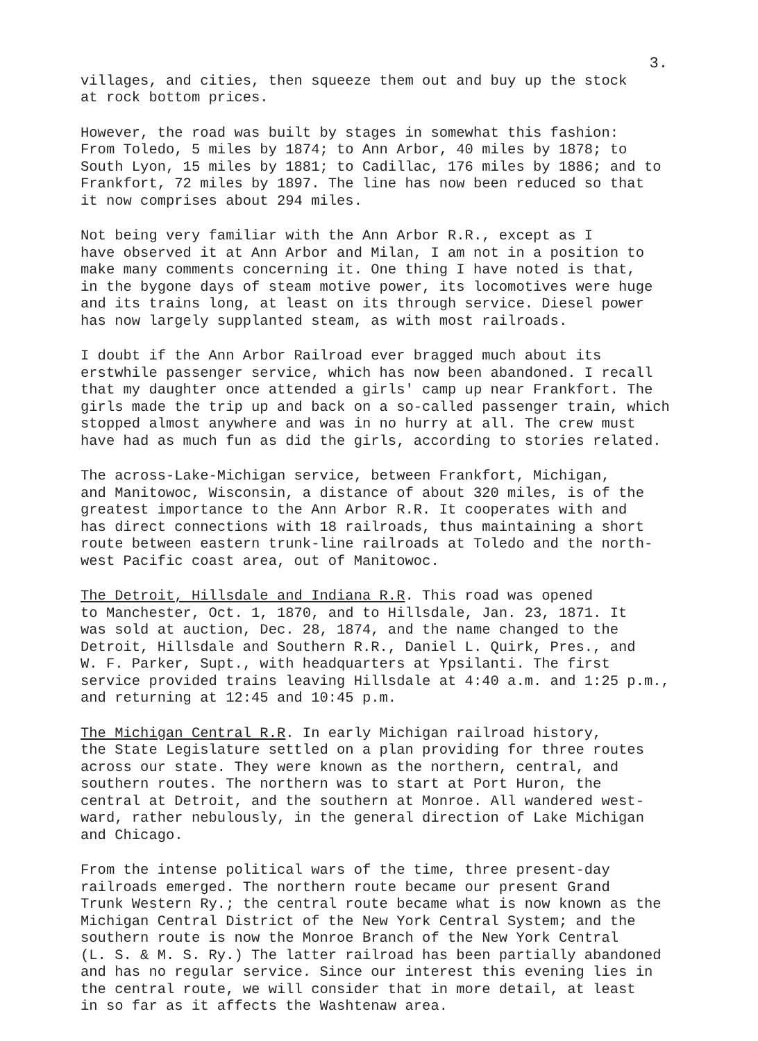3.
villages, and cities, then squeeze them out and buy up the stock at rock bottom prices.
However, the road was built by stages in somewhat this fashion: From Toledo, 5 miles by 1874; to Ann Arbor, 40 miles by 1878; to South Lyon, 15 miles by 1881; to Cadillac, 176 miles by 1886; and to Frankfort, 72 miles by 1897. The line has now been reduced so that it now comprises about 294 miles.
Not being very familiar with the Ann Arbor R.R., except as I have observed it at Ann Arbor and Milan, I am not in a position to make many comments concerning it. One thing I have noted is that, in the bygone days of steam motive power, its locomotives were huge and its trains long, at least on its through service. Diesel power has now largely supplanted steam, as with most railroads.
I doubt if the Ann Arbor Railroad ever bragged much about its erstwhile passenger service, which has now been abandoned. I recall that my daughter once attended a girls' camp up near Frankfort. The girls made the trip up and back on a so-called passenger train, which stopped almost anywhere and was in no hurry at all. The crew must have had as much fun as did the girls, according to stories related.
The across-Lake-Michigan service, between Frankfort, Michigan, and Manitowoc, Wisconsin, a distance of about 320 miles, is of the greatest importance to the Ann Arbor R.R. It cooperates with and has direct connections with 18 railroads, thus maintaining a short route between eastern trunk-line railroads at Toledo and the north- west Pacific coast area, out of Manitowoc.
The Detroit, Hillsdale and Indiana R.R. This road was opened to Manchester, Oct. 1, 1870, and to Hillsdale, Jan. 23, 1871. It was sold at auction, Dec. 28, 1874, and the name changed to the Detroit, Hillsdale and Southern R.R., Daniel L. Quirk, Pres., and W. F. Parker, Supt., with headquarters at Ypsilanti. The first service provided trains leaving Hillsdale at 4:40 a.m. and 1:25 p.m., and returning at 12:45 and 10:45 p.m.
The Michigan Central R.R. In early Michigan railroad history, the State Legislature settled on a plan providing for three routes across our state. They were known as the northern, central, and southern routes. The northern was to start at Port Huron, the central at Detroit, and the southern at Monroe. All wandered west- ward, rather nebulously, in the general direction of Lake Michigan and Chicago.
From the intense political wars of the time, three present-day railroads emerged. The northern route became our present Grand Trunk Western Ry.; the central route became what is now known as the Michigan Central District of the New York Central System; and the southern route is now the Monroe Branch of the New York Central (L. S. & M. S. Ry.) The latter railroad has been partially abandoned and has no regular service. Since our interest this evening lies in the central route, we will consider that in more detail, at least in so far as it affects the Washtenaw area.